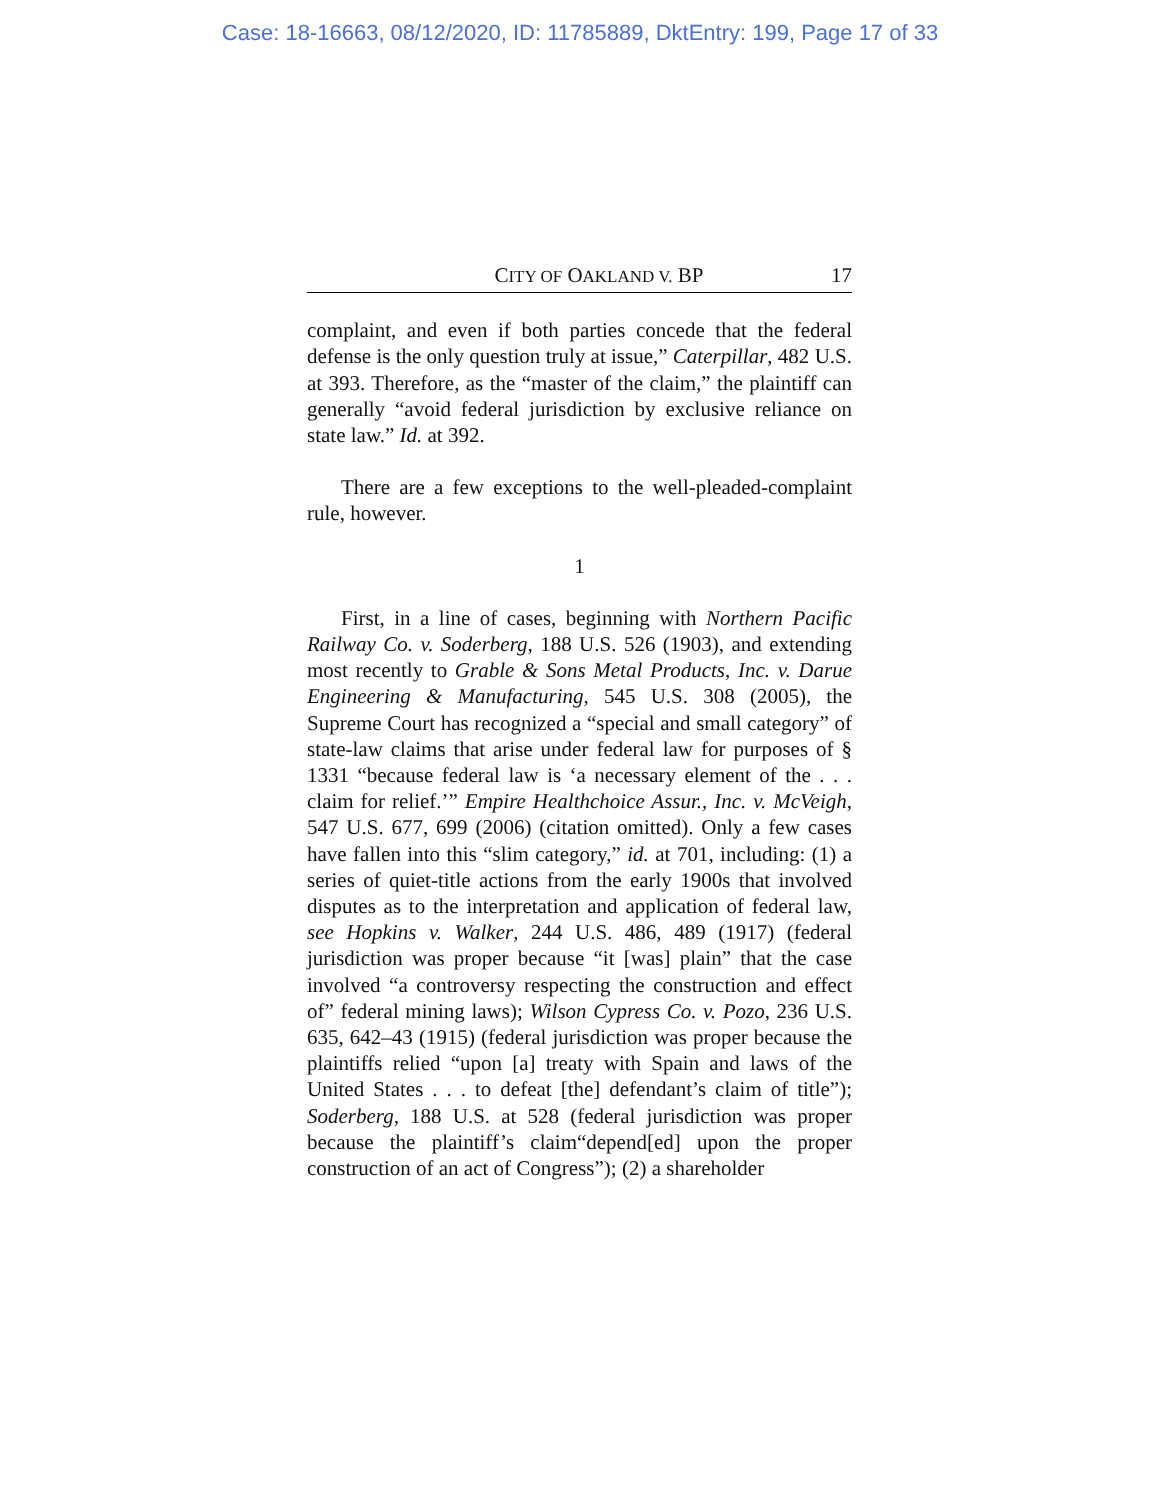Case: 18-16663, 08/12/2020, ID: 11785889, DktEntry: 199, Page 17 of 33
CITY OF OAKLAND V. BP 17
complaint, and even if both parties concede that the federal defense is the only question truly at issue,” Caterpillar, 482 U.S. at 393. Therefore, as the “master of the claim,” the plaintiff can generally “avoid federal jurisdiction by exclusive reliance on state law.” Id. at 392.
There are a few exceptions to the well-pleaded-complaint rule, however.
1
First, in a line of cases, beginning with Northern Pacific Railway Co. v. Soderberg, 188 U.S. 526 (1903), and extending most recently to Grable & Sons Metal Products, Inc. v. Darue Engineering & Manufacturing, 545 U.S. 308 (2005), the Supreme Court has recognized a “special and small category” of state-law claims that arise under federal law for purposes of § 1331 “because federal law is ‘a necessary element of the . . . claim for relief.’” Empire Healthchoice Assur., Inc. v. McVeigh, 547 U.S. 677, 699 (2006) (citation omitted). Only a few cases have fallen into this “slim category,” id. at 701, including: (1) a series of quiet-title actions from the early 1900s that involved disputes as to the interpretation and application of federal law, see Hopkins v. Walker, 244 U.S. 486, 489 (1917) (federal jurisdiction was proper because “it [was] plain” that the case involved “a controversy respecting the construction and effect of” federal mining laws); Wilson Cypress Co. v. Pozo, 236 U.S. 635, 642–43 (1915) (federal jurisdiction was proper because the plaintiffs relied “upon [a] treaty with Spain and laws of the United States . . . to defeat [the] defendant’s claim of title”); Soderberg, 188 U.S. at 528 (federal jurisdiction was proper because the plaintiff’s claim“depend[ed] upon the proper construction of an act of Congress”); (2) a shareholder